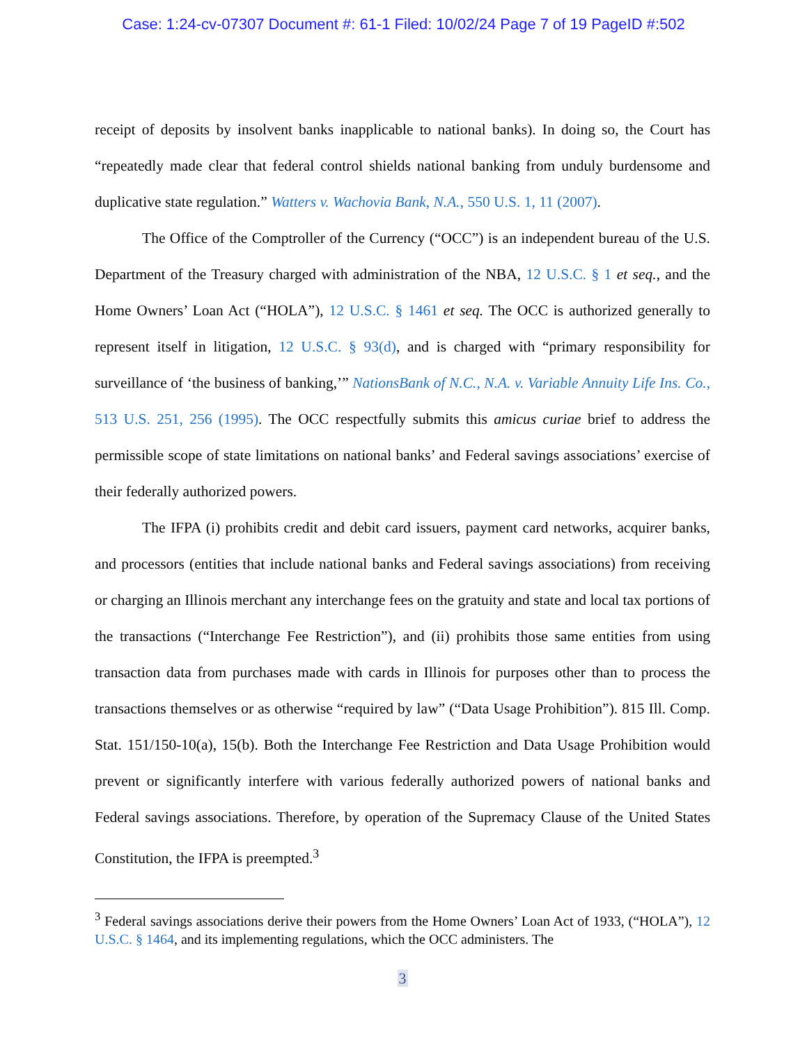Case: 1:24-cv-07307 Document #: 61-1 Filed: 10/02/24 Page 7 of 19 PageID #:502
receipt of deposits by insolvent banks inapplicable to national banks). In doing so, the Court has “repeatedly made clear that federal control shields national banking from unduly burdensome and duplicative state regulation.” Watters v. Wachovia Bank, N.A., 550 U.S. 1, 11 (2007).
The Office of the Comptroller of the Currency (“OCC”) is an independent bureau of the U.S. Department of the Treasury charged with administration of the NBA, 12 U.S.C. § 1 et seq., and the Home Owners’ Loan Act (“HOLA”), 12 U.S.C. § 1461 et seq. The OCC is authorized generally to represent itself in litigation, 12 U.S.C. § 93(d), and is charged with “primary responsibility for surveillance of ‘the business of banking,’” NationsBank of N.C., N.A. v. Variable Annuity Life Ins. Co., 513 U.S. 251, 256 (1995). The OCC respectfully submits this amicus curiae brief to address the permissible scope of state limitations on national banks’ and Federal savings associations’ exercise of their federally authorized powers.
The IFPA (i) prohibits credit and debit card issuers, payment card networks, acquirer banks, and processors (entities that include national banks and Federal savings associations) from receiving or charging an Illinois merchant any interchange fees on the gratuity and state and local tax portions of the transactions (“Interchange Fee Restriction”), and (ii) prohibits those same entities from using transaction data from purchases made with cards in Illinois for purposes other than to process the transactions themselves or as otherwise “required by law” (“Data Usage Prohibition”). 815 Ill. Comp. Stat. 151/150-10(a), 15(b). Both the Interchange Fee Restriction and Data Usage Prohibition would prevent or significantly interfere with various federally authorized powers of national banks and Federal savings associations. Therefore, by operation of the Supremacy Clause of the United States Constitution, the IFPA is preempted.<sup>3</sup>
<sup>3</sup> Federal savings associations derive their powers from the Home Owners’ Loan Act of 1933, (“HOLA”), 12 U.S.C. § 1464, and its implementing regulations, which the OCC administers. The
3